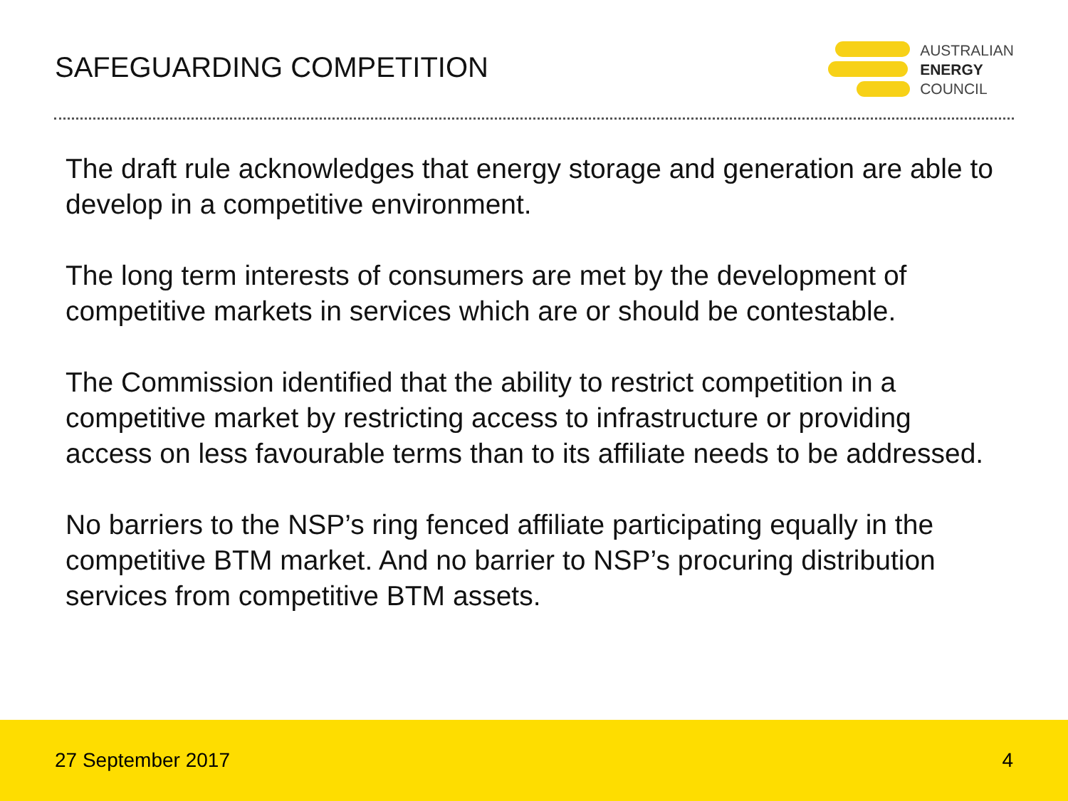SAFEGUARDING COMPETITION
AUSTRALIAN
ENERGY
COUNCIL
The draft rule acknowledges that energy storage and generation are able to develop in a competitive environment.
The long term interests of consumers are met by the development of competitive markets in services which are or should be contestable.
The Commission identified that the ability to restrict competition in a competitive market by restricting access to infrastructure or providing access on less favourable terms than to its affiliate needs to be addressed.
No barriers to the NSP’s ring fenced affiliate participating equally in the competitive BTM market. And no barrier to NSP’s procuring distribution services from competitive BTM assets.
27 September 2017 4